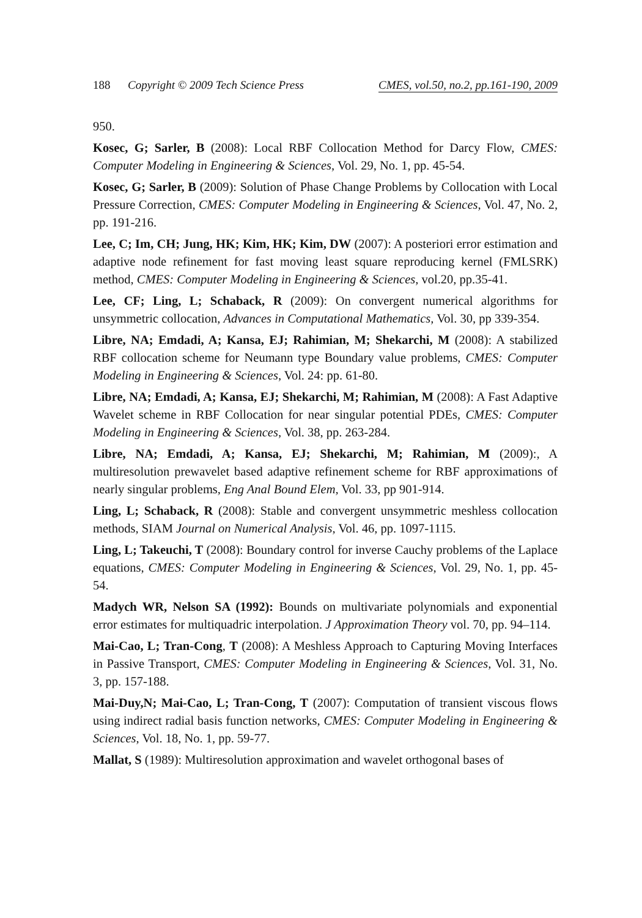188 Copyright © 2009 Tech Science Press CMES, vol.50, no.2, pp.161-190, 2009
950.
Kosec, G; Sarler, B (2008): Local RBF Collocation Method for Darcy Flow, CMES: Computer Modeling in Engineering & Sciences, Vol. 29, No. 1, pp. 45-54.
Kosec, G; Sarler, B (2009): Solution of Phase Change Problems by Collocation with Local Pressure Correction, CMES: Computer Modeling in Engineering & Sciences, Vol. 47, No. 2, pp. 191-216.
Lee, C; Im, CH; Jung, HK; Kim, HK; Kim, DW (2007): A posteriori error estimation and adaptive node refinement for fast moving least square reproducing kernel (FMLSRK) method, CMES: Computer Modeling in Engineering & Sciences, vol.20, pp.35-41.
Lee, CF; Ling, L; Schaback, R (2009): On convergent numerical algorithms for unsymmetric collocation, Advances in Computational Mathematics, Vol. 30, pp 339-354.
Libre, NA; Emdadi, A; Kansa, EJ; Rahimian, M; Shekarchi, M (2008): A stabilized RBF collocation scheme for Neumann type Boundary value problems, CMES: Computer Modeling in Engineering & Sciences, Vol. 24: pp. 61-80.
Libre, NA; Emdadi, A; Kansa, EJ; Shekarchi, M; Rahimian, M (2008): A Fast Adaptive Wavelet scheme in RBF Collocation for near singular potential PDEs, CMES: Computer Modeling in Engineering & Sciences, Vol. 38, pp. 263-284.
Libre, NA; Emdadi, A; Kansa, EJ; Shekarchi, M; Rahimian, M (2009):, A multiresolution prewavelet based adaptive refinement scheme for RBF approximations of nearly singular problems, Eng Anal Bound Elem, Vol. 33, pp 901-914.
Ling, L; Schaback, R (2008): Stable and convergent unsymmetric meshless collocation methods, SIAM Journal on Numerical Analysis, Vol. 46, pp. 1097-1115.
Ling, L; Takeuchi, T (2008): Boundary control for inverse Cauchy problems of the Laplace equations, CMES: Computer Modeling in Engineering & Sciences, Vol. 29, No. 1, pp. 45-54.
Madych WR, Nelson SA (1992): Bounds on multivariate polynomials and exponential error estimates for multiquadric interpolation. J Approximation Theory vol. 70, pp. 94–114.
Mai-Cao, L; Tran-Cong, T (2008): A Meshless Approach to Capturing Moving Interfaces in Passive Transport, CMES: Computer Modeling in Engineering & Sciences, Vol. 31, No. 3, pp. 157-188.
Mai-Duy,N; Mai-Cao, L; Tran-Cong, T (2007): Computation of transient viscous flows using indirect radial basis function networks, CMES: Computer Modeling in Engineering & Sciences, Vol. 18, No. 1, pp. 59-77.
Mallat, S (1989): Multiresolution approximation and wavelet orthogonal bases of